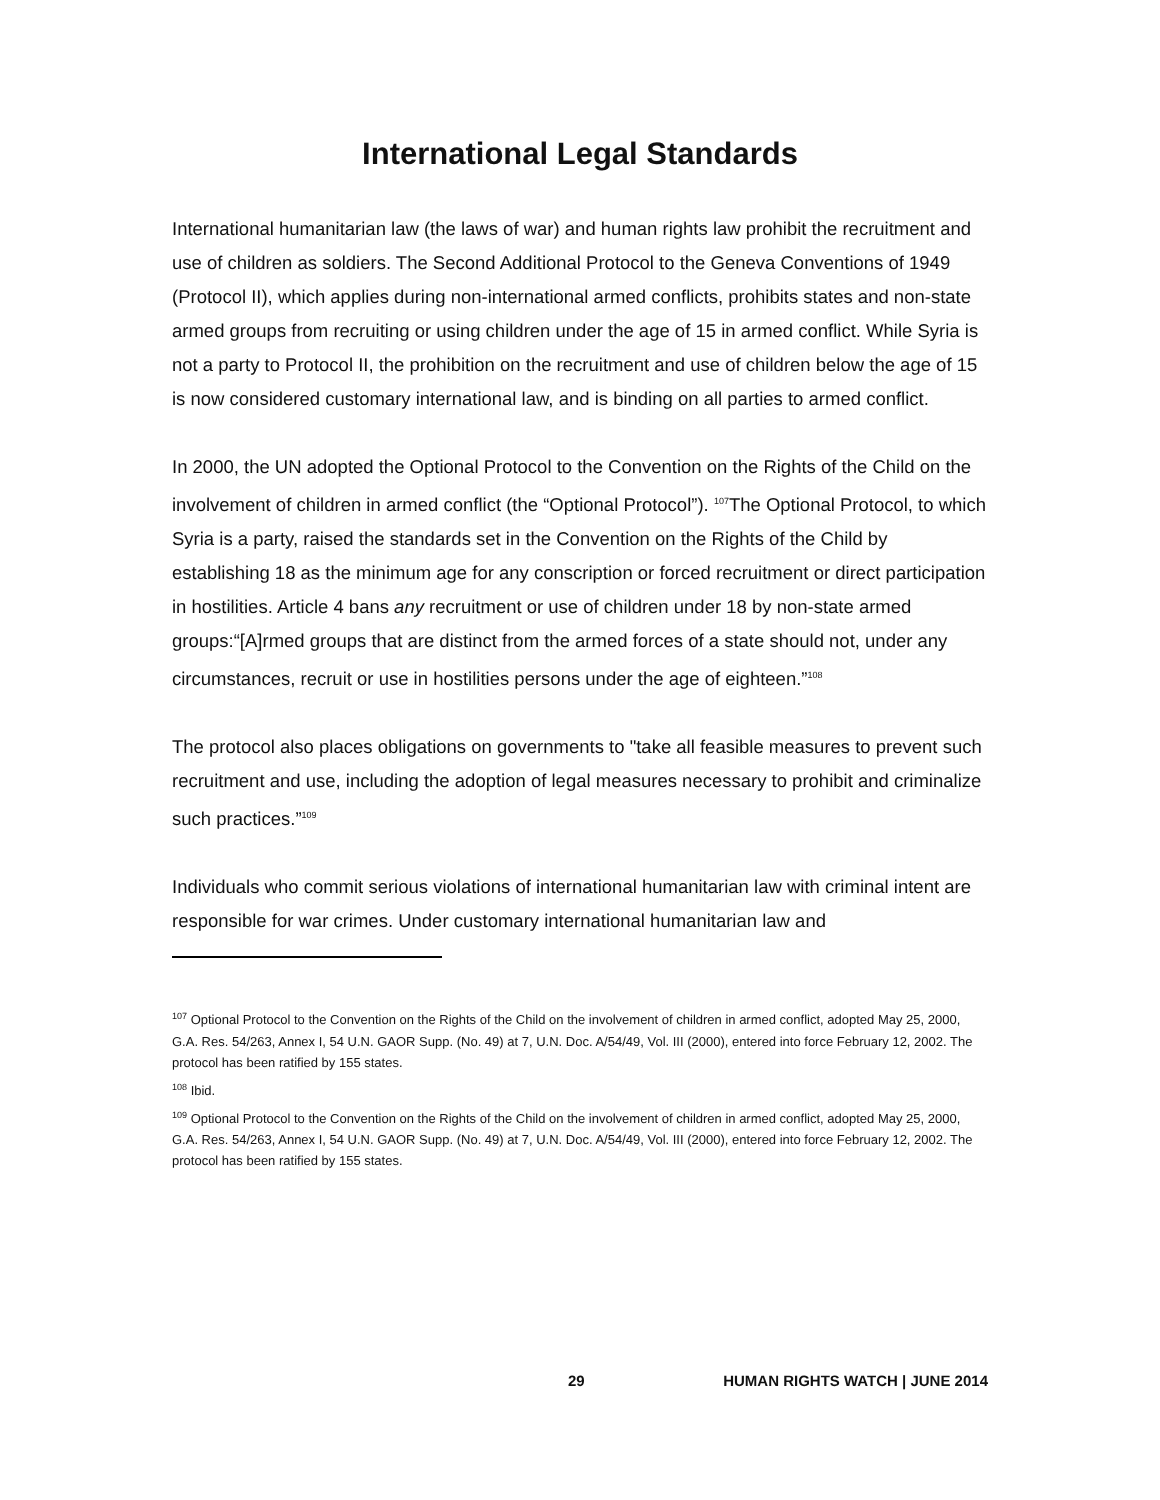International Legal Standards
International humanitarian law (the laws of war) and human rights law prohibit the recruitment and use of children as soldiers. The Second Additional Protocol to the Geneva Conventions of 1949 (Protocol II), which applies during non-international armed conflicts, prohibits states and non-state armed groups from recruiting or using children under the age of 15 in armed conflict. While Syria is not a party to Protocol II, the prohibition on the recruitment and use of children below the age of 15 is now considered customary international law, and is binding on all parties to armed conflict.
In 2000, the UN adopted the Optional Protocol to the Convention on the Rights of the Child on the involvement of children in armed conflict (the “Optional Protocol”). <sup>107</sup>The Optional Protocol, to which Syria is a party, raised the standards set in the Convention on the Rights of the Child by establishing 18 as the minimum age for any conscription or forced recruitment or direct participation in hostilities. Article 4 bans any recruitment or use of children under 18 by non-state armed groups:“[A]rmed groups that are distinct from the armed forces of a state should not, under any circumstances, recruit or use in hostilities persons under the age of eighteen.”<sup>108</sup>
The protocol also places obligations on governments to "take all feasible measures to prevent such recruitment and use, including the adoption of legal measures necessary to prohibit and criminalize such practices.”<sup>109</sup>
Individuals who commit serious violations of international humanitarian law with criminal intent are responsible for war crimes. Under customary international humanitarian law and
<sup>107</sup> Optional Protocol to the Convention on the Rights of the Child on the involvement of children in armed conflict, adopted May 25, 2000, G.A. Res. 54/263, Annex I, 54 U.N. GAOR Supp. (No. 49) at 7, U.N. Doc. A/54/49, Vol. III (2000), entered into force February 12, 2002. The protocol has been ratified by 155 states.
<sup>108</sup> Ibid.
<sup>109</sup> Optional Protocol to the Convention on the Rights of the Child on the involvement of children in armed conflict, adopted May 25, 2000, G.A. Res. 54/263, Annex I, 54 U.N. GAOR Supp. (No. 49) at 7, U.N. Doc. A/54/49, Vol. III (2000), entered into force February 12, 2002. The protocol has been ratified by 155 states.
29 HUMAN RIGHTS WATCH | JUNE 2014